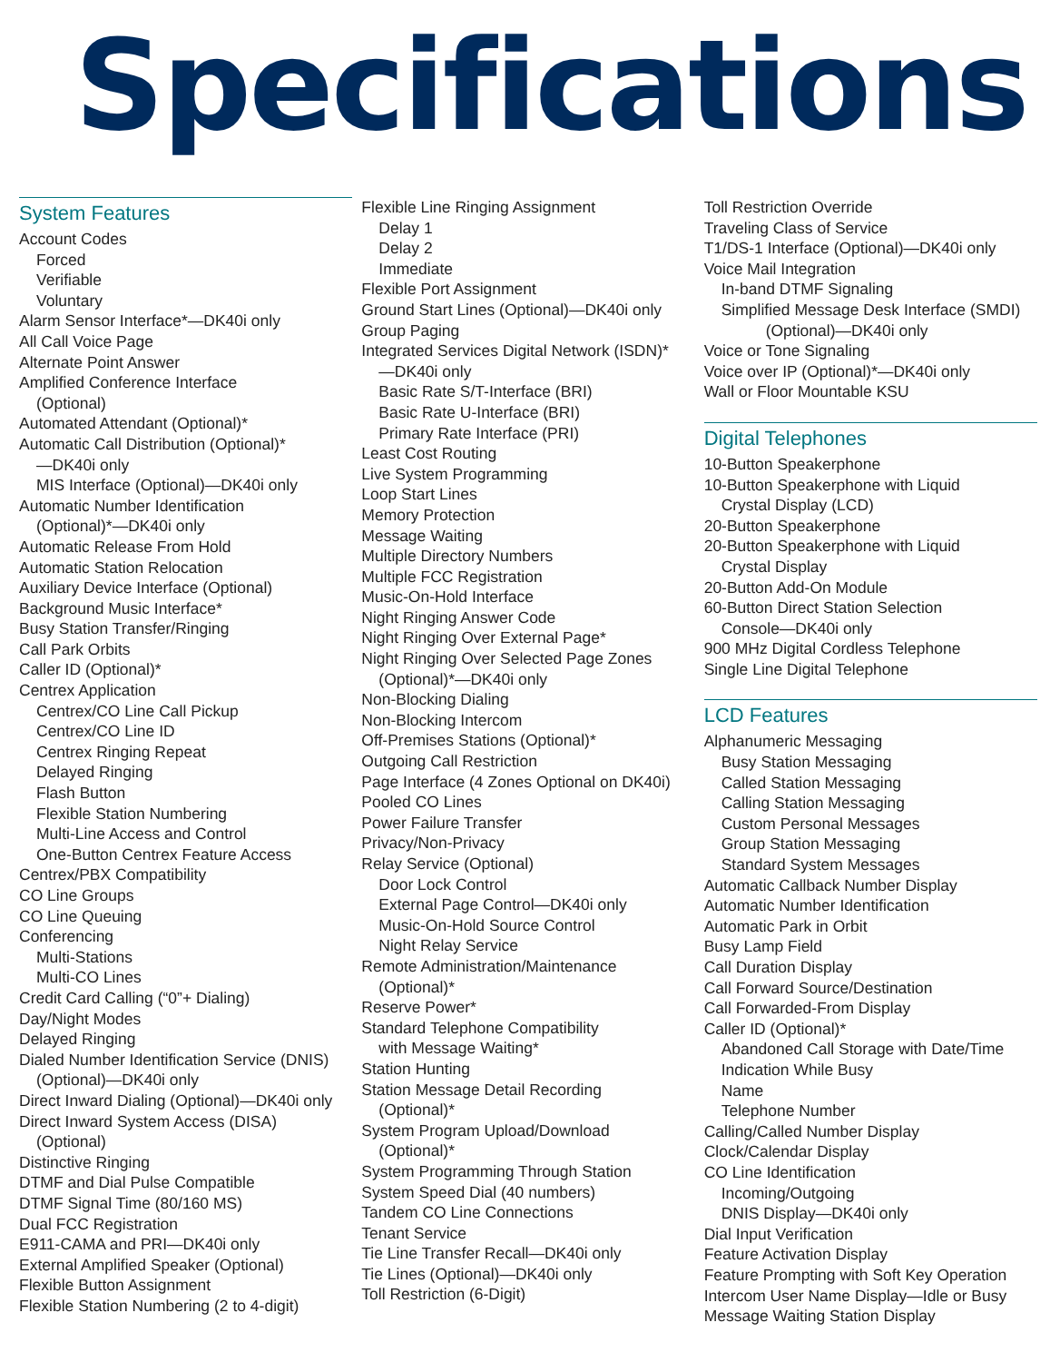Specifications
System Features
Account Codes
Forced
Verifiable
Voluntary
Alarm Sensor Interface*—DK40i only
All Call Voice Page
Alternate Point Answer
Amplified Conference Interface
(Optional)
Automated Attendant (Optional)*
Automatic Call Distribution (Optional)*
—DK40i only
MIS Interface (Optional)—DK40i only
Automatic Number Identification
(Optional)*—DK40i only
Automatic Release From Hold
Automatic Station Relocation
Auxiliary Device Interface (Optional)
Background Music Interface*
Busy Station Transfer/Ringing
Call Park Orbits
Caller ID (Optional)*
Centrex Application
Centrex/CO Line Call Pickup
Centrex/CO Line ID
Centrex Ringing Repeat
Delayed Ringing
Flash Button
Flexible Station Numbering
Multi-Line Access and Control
One-Button Centrex Feature Access
Centrex/PBX Compatibility
CO Line Groups
CO Line Queuing
Conferencing
Multi-Stations
Multi-CO Lines
Credit Card Calling (“0”+ Dialing)
Day/Night Modes
Delayed Ringing
Dialed Number Identification Service (DNIS)
(Optional)—DK40i only
Direct Inward Dialing (Optional)—DK40i only
Direct Inward System Access (DISA)
(Optional)
Distinctive Ringing
DTMF and Dial Pulse Compatible
DTMF Signal Time (80/160 MS)
Dual FCC Registration
E911-CAMA and PRI—DK40i only
External Amplified Speaker (Optional)
Flexible Button Assignment
Flexible Station Numbering (2 to 4-digit)
Flexible Line Ringing Assignment
Delay 1
Delay 2
Immediate
Flexible Port Assignment
Ground Start Lines (Optional)—DK40i only
Group Paging
Integrated Services Digital Network (ISDN)*
—DK40i only
Basic Rate S/T-Interface (BRI)
Basic Rate U-Interface (BRI)
Primary Rate Interface (PRI)
Least Cost Routing
Live System Programming
Loop Start Lines
Memory Protection
Message Waiting
Multiple Directory Numbers
Multiple FCC Registration
Music-On-Hold Interface
Night Ringing Answer Code
Night Ringing Over External Page*
Night Ringing Over Selected Page Zones
(Optional)*—DK40i only
Non-Blocking Dialing
Non-Blocking Intercom
Off-Premises Stations (Optional)*
Outgoing Call Restriction
Page Interface (4 Zones Optional on DK40i)
Pooled CO Lines
Power Failure Transfer
Privacy/Non-Privacy
Relay Service (Optional)
Door Lock Control
External Page Control—DK40i only
Music-On-Hold Source Control
Night Relay Service
Remote Administration/Maintenance
(Optional)*
Reserve Power*
Standard Telephone Compatibility
with Message Waiting*
Station Hunting
Station Message Detail Recording
(Optional)*
System Program Upload/Download
(Optional)*
System Programming Through Station
System Speed Dial (40 numbers)
Tandem CO Line Connections
Tenant Service
Tie Line Transfer Recall—DK40i only
Tie Lines (Optional)—DK40i only
Toll Restriction (6-Digit)
Toll Restriction Override
Traveling Class of Service
T1/DS-1 Interface (Optional)—DK40i only
Voice Mail Integration
In-band DTMF Signaling
Simplified Message Desk Interface (SMDI)
(Optional)—DK40i only
Voice or Tone Signaling
Voice over IP (Optional)*—DK40i only
Wall or Floor Mountable KSU
Digital Telephones
10-Button Speakerphone
10-Button Speakerphone with Liquid
Crystal Display (LCD)
20-Button Speakerphone
20-Button Speakerphone with Liquid
Crystal Display
20-Button Add-On Module
60-Button Direct Station Selection
Console—DK40i only
900 MHz Digital Cordless Telephone
Single Line Digital Telephone
LCD Features
Alphanumeric Messaging
Busy Station Messaging
Called Station Messaging
Calling Station Messaging
Custom Personal Messages
Group Station Messaging
Standard System Messages
Automatic Callback Number Display
Automatic Number Identification
Automatic Park in Orbit
Busy Lamp Field
Call Duration Display
Call Forward Source/Destination
Call Forwarded-From Display
Caller ID (Optional)*
Abandoned Call Storage with Date/Time
Indication While Busy
Name
Telephone Number
Calling/Called Number Display
Clock/Calendar Display
CO Line Identification
Incoming/Outgoing
DNIS Display—DK40i only
Dial Input Verification
Feature Activation Display
Feature Prompting with Soft Key Operation
Intercom User Name Display—Idle or Busy
Message Waiting Station Display